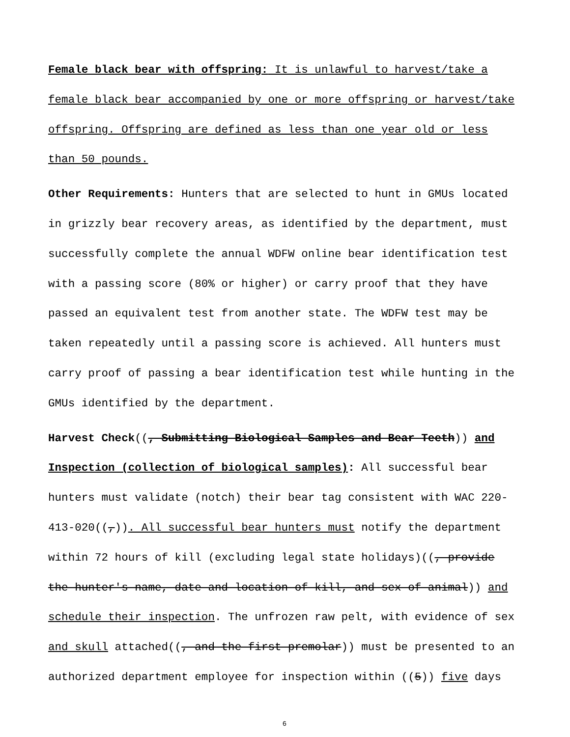Female black bear with offspring: It is unlawful to harvest/take a female black bear accompanied by one or more offspring or harvest/take offspring. Offspring are defined as less than one year old or less than 50 pounds.
Other Requirements: Hunters that are selected to hunt in GMUs located in grizzly bear recovery areas, as identified by the department, must successfully complete the annual WDFW online bear identification test with a passing score (80% or higher) or carry proof that they have passed an equivalent test from another state. The WDFW test may be taken repeatedly until a passing score is achieved. All hunters must carry proof of passing a bear identification test while hunting in the GMUs identified by the department.
Harvest Check((, Submitting Biological Samples and Bear Teeth)) and Inspection (collection of biological samples): All successful bear hunters must validate (notch) their bear tag consistent with WAC 220-413-020((,)). All successful bear hunters must notify the department within 72 hours of kill (excluding legal state holidays)((, provide the hunter's name, date and location of kill, and sex of animal)) and schedule their inspection. The unfrozen raw pelt, with evidence of sex and skull attached((, and the first premolar)) must be presented to an authorized department employee for inspection within ((5)) five days
6